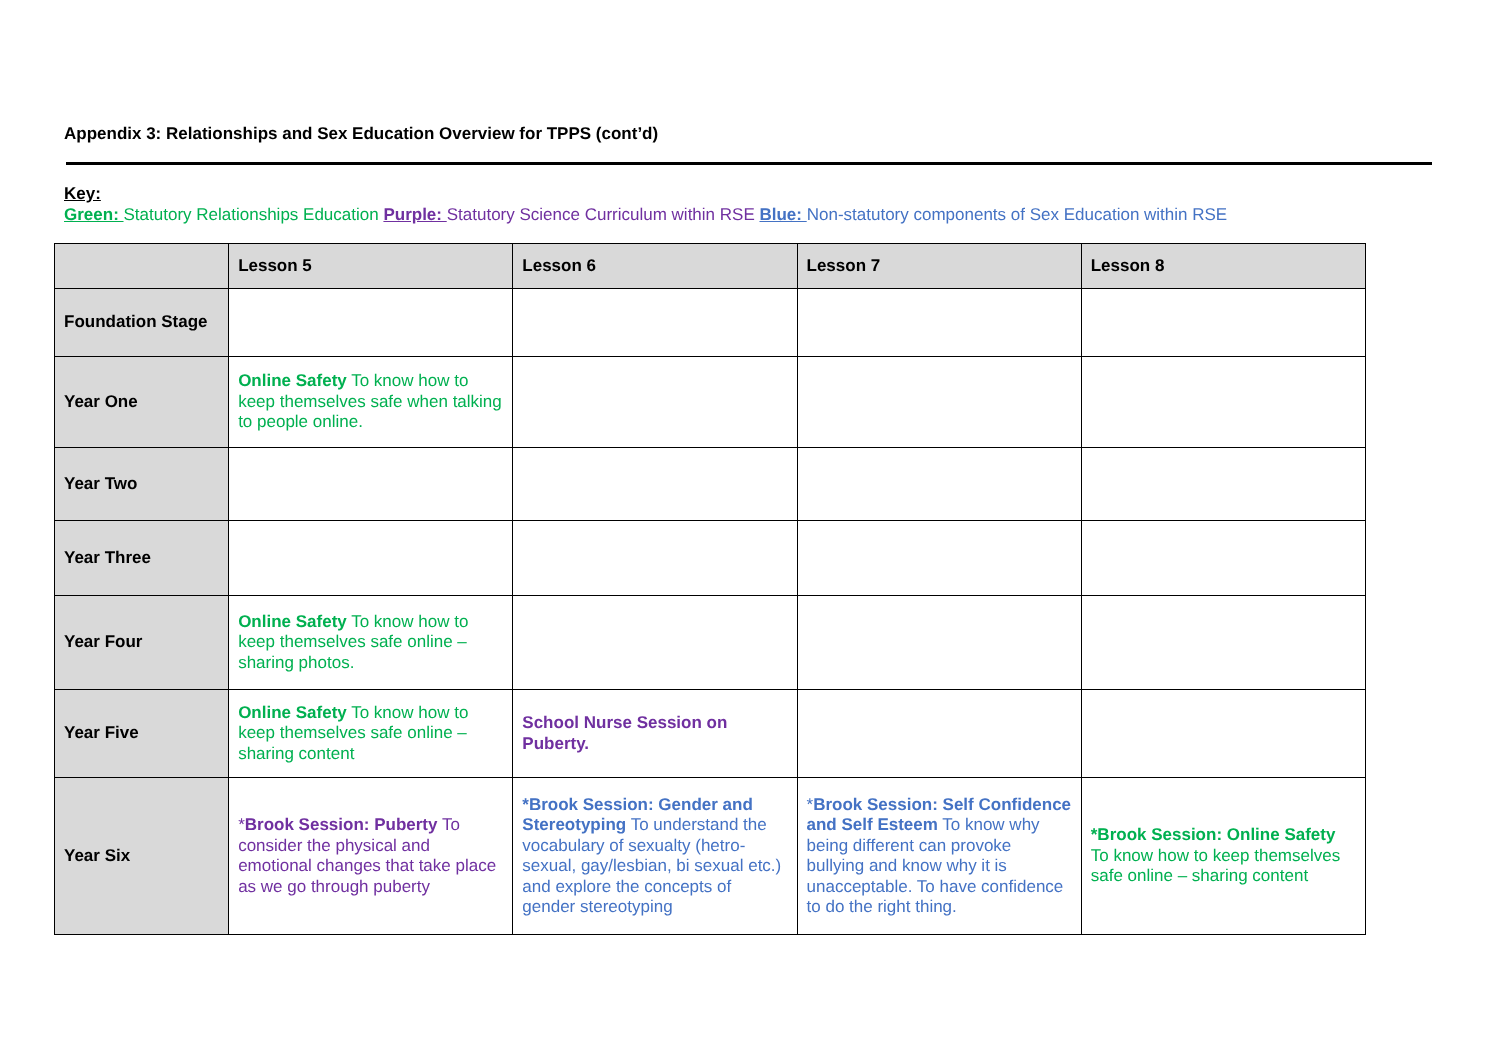Appendix 3: Relationships and Sex Education Overview for TPPS (cont’d)
Key:
Green: Statutory Relationships Education Purple: Statutory Science Curriculum within RSE Blue: Non-statutory components of Sex Education within RSE
| | Lesson 5 | Lesson 6 | Lesson 7 | Lesson 8 |
| --- | --- | --- | --- | --- |
| Foundation Stage | | | | |
| Year One | Online Safety To know how to keep themselves safe when talking to people online. | | | |
| Year Two | | | | |
| Year Three | | | | |
| Year Four | Online Safety To know how to keep themselves safe online – sharing photos. | | | |
| Year Five | Online Safety To know how to keep themselves safe online – sharing content | School Nurse Session on Puberty. | | |
| Year Six | * Brook Session: Puberty To consider the physical and emotional changes that take place as we go through puberty | *Brook Session: Gender and Stereotyping To understand the vocabulary of sexualty (hetro-sexual, gay/lesbian, bi sexual etc.) and explore the concepts of gender stereotyping | * Brook Session: Self Confidence and Self Esteem To know why being different can provoke bullying and know why it is unacceptable. To have confidence to do the right thing. | *Brook Session: Online Safety To know how to keep themselves safe online – sharing content |